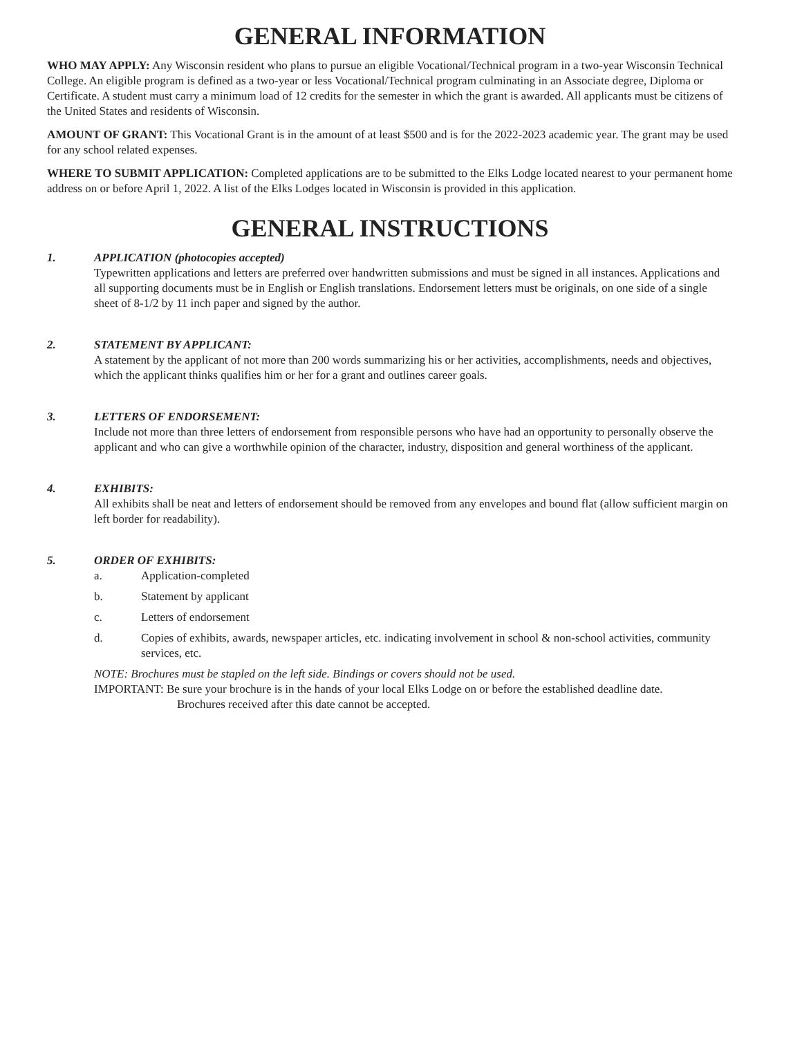GENERAL INFORMATION
WHO MAY APPLY: Any Wisconsin resident who plans to pursue an eligible Vocational/Technical program in a two-year Wisconsin Technical College. An eligible program is defined as a two-year or less Vocational/Technical program culminating in an Associate degree, Diploma or Certificate. A student must carry a minimum load of 12 credits for the semester in which the grant is awarded. All applicants must be citizens of the United States and residents of Wisconsin.
AMOUNT OF GRANT: This Vocational Grant is in the amount of at least $500 and is for the 2022-2023 academic year. The grant may be used for any school related expenses.
WHERE TO SUBMIT APPLICATION: Completed applications are to be submitted to the Elks Lodge located nearest to your permanent home address on or before April 1, 2022. A list of the Elks Lodges located in Wisconsin is provided in this application.
GENERAL INSTRUCTIONS
1. APPLICATION (photocopies accepted)
Typewritten applications and letters are preferred over handwritten submissions and must be signed in all instances. Applications and all supporting documents must be in English or English translations. Endorsement letters must be originals, on one side of a single sheet of 8-1/2 by 11 inch paper and signed by the author.
2. STATEMENT BY APPLICANT:
A statement by the applicant of not more than 200 words summarizing his or her activities, accomplishments, needs and objectives, which the applicant thinks qualifies him or her for a grant and outlines career goals.
3. LETTERS OF ENDORSEMENT:
Include not more than three letters of endorsement from responsible persons who have had an opportunity to personally observe the applicant and who can give a worthwhile opinion of the character, industry, disposition and general worthiness of the applicant.
4. EXHIBITS:
All exhibits shall be neat and letters of endorsement should be removed from any envelopes and bound flat (allow sufficient margin on left border for readability).
5. ORDER OF EXHIBITS:
a. Application-completed
b. Statement by applicant
c. Letters of endorsement
d. Copies of exhibits, awards, newspaper articles, etc. indicating involvement in school & non-school activities, community services, etc.
NOTE: Brochures must be stapled on the left side. Bindings or covers should not be used.
IMPORTANT: Be sure your brochure is in the hands of your local Elks Lodge on or before the established deadline date.
Brochures received after this date cannot be accepted.